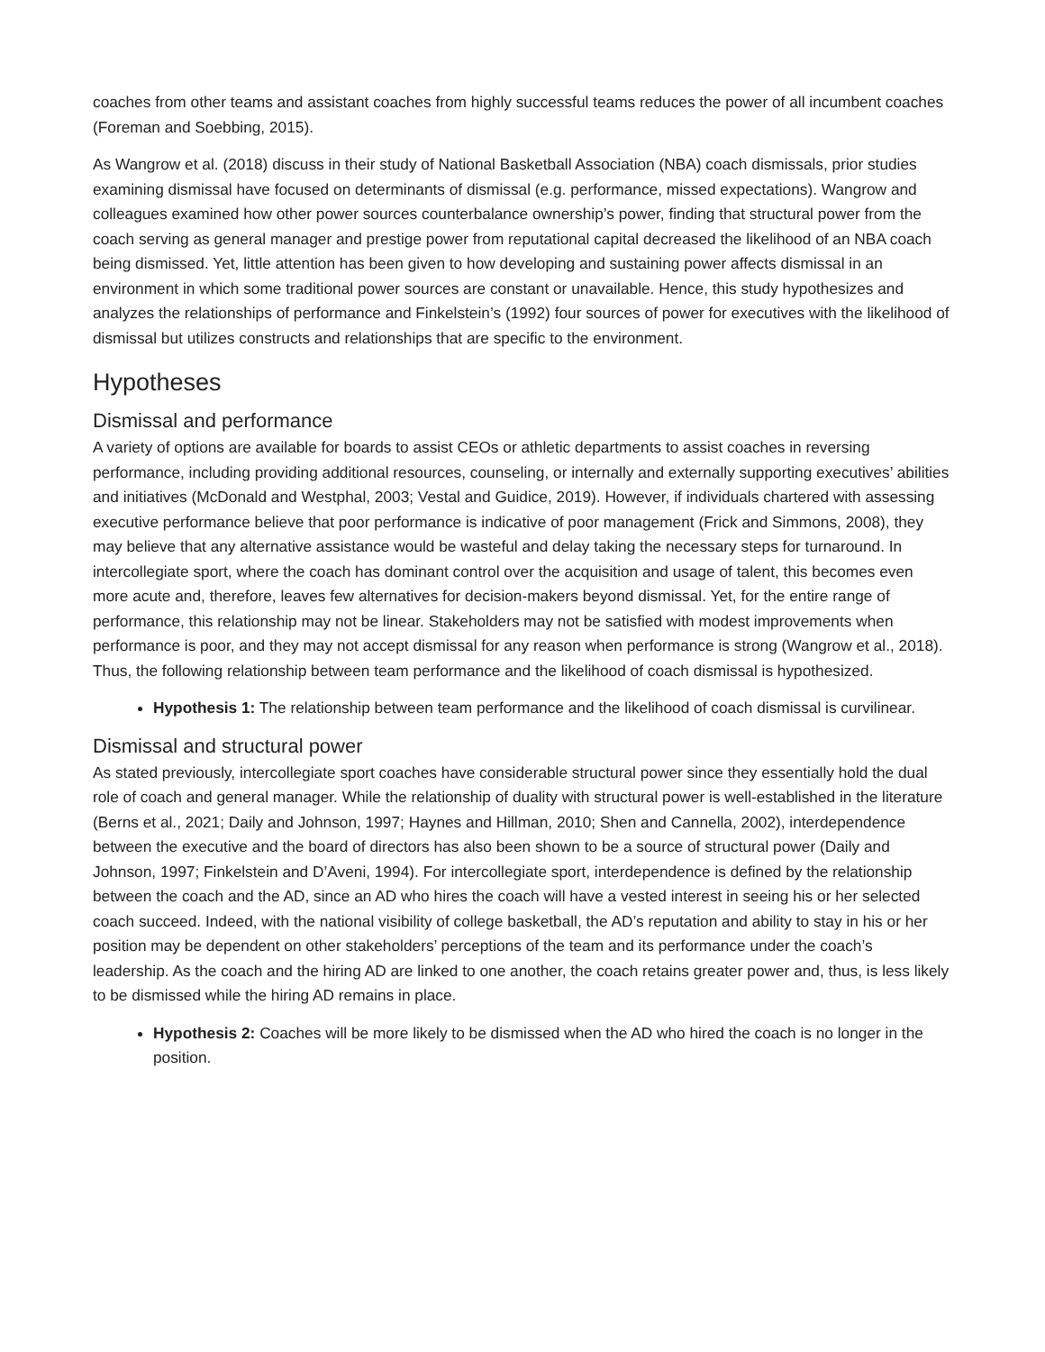coaches from other teams and assistant coaches from highly successful teams reduces the power of all incumbent coaches (Foreman and Soebbing, 2015).
As Wangrow et al. (2018) discuss in their study of National Basketball Association (NBA) coach dismissals, prior studies examining dismissal have focused on determinants of dismissal (e.g. performance, missed expectations). Wangrow and colleagues examined how other power sources counterbalance ownership’s power, finding that structural power from the coach serving as general manager and prestige power from reputational capital decreased the likelihood of an NBA coach being dismissed. Yet, little attention has been given to how developing and sustaining power affects dismissal in an environment in which some traditional power sources are constant or unavailable. Hence, this study hypothesizes and analyzes the relationships of performance and Finkelstein’s (1992) four sources of power for executives with the likelihood of dismissal but utilizes constructs and relationships that are specific to the environment.
Hypotheses
Dismissal and performance
A variety of options are available for boards to assist CEOs or athletic departments to assist coaches in reversing performance, including providing additional resources, counseling, or internally and externally supporting executives’ abilities and initiatives (McDonald and Westphal, 2003; Vestal and Guidice, 2019). However, if individuals chartered with assessing executive performance believe that poor performance is indicative of poor management (Frick and Simmons, 2008), they may believe that any alternative assistance would be wasteful and delay taking the necessary steps for turnaround. In intercollegiate sport, where the coach has dominant control over the acquisition and usage of talent, this becomes even more acute and, therefore, leaves few alternatives for decision-makers beyond dismissal. Yet, for the entire range of performance, this relationship may not be linear. Stakeholders may not be satisfied with modest improvements when performance is poor, and they may not accept dismissal for any reason when performance is strong (Wangrow et al., 2018). Thus, the following relationship between team performance and the likelihood of coach dismissal is hypothesized.
Hypothesis 1: The relationship between team performance and the likelihood of coach dismissal is curvilinear.
Dismissal and structural power
As stated previously, intercollegiate sport coaches have considerable structural power since they essentially hold the dual role of coach and general manager. While the relationship of duality with structural power is well-established in the literature (Berns et al., 2021; Daily and Johnson, 1997; Haynes and Hillman, 2010; Shen and Cannella, 2002), interdependence between the executive and the board of directors has also been shown to be a source of structural power (Daily and Johnson, 1997; Finkelstein and D’Aveni, 1994). For intercollegiate sport, interdependence is defined by the relationship between the coach and the AD, since an AD who hires the coach will have a vested interest in seeing his or her selected coach succeed. Indeed, with the national visibility of college basketball, the AD’s reputation and ability to stay in his or her position may be dependent on other stakeholders’ perceptions of the team and its performance under the coach’s leadership. As the coach and the hiring AD are linked to one another, the coach retains greater power and, thus, is less likely to be dismissed while the hiring AD remains in place.
Hypothesis 2: Coaches will be more likely to be dismissed when the AD who hired the coach is no longer in the position.